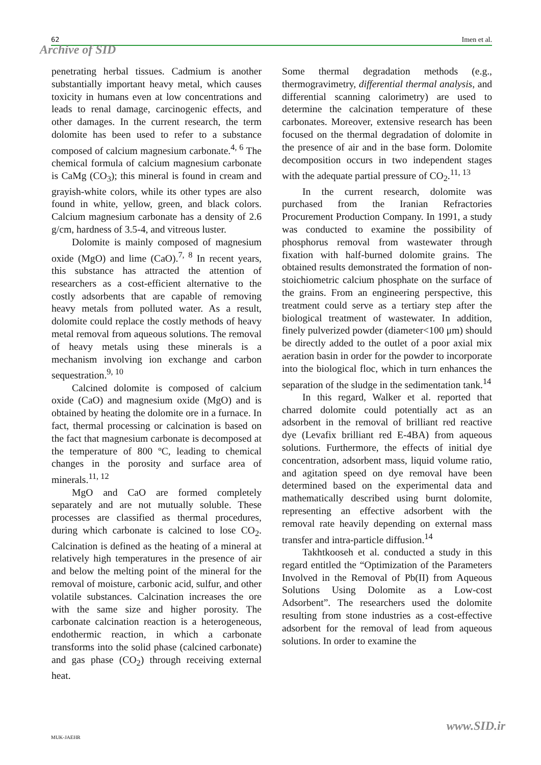62 Imen et al.
Archive of SID
penetrating herbal tissues. Cadmium is another substantially important heavy metal, which causes toxicity in humans even at low concentrations and leads to renal damage, carcinogenic effects, and other damages. In the current research, the term dolomite has been used to refer to a substance composed of calcium magnesium carbonate.<sup>4, 6</sup> The chemical formula of calcium magnesium carbonate is CaMg (CO<sub>3</sub>); this mineral is found in cream and grayish-white colors, while its other types are also found in white, yellow, green, and black colors. Calcium magnesium carbonate has a density of 2.6 g/cm, hardness of 3.5-4, and vitreous luster.
Dolomite is mainly composed of magnesium oxide (MgO) and lime (CaO).<sup>7, 8</sup> In recent years, this substance has attracted the attention of researchers as a cost-efficient alternative to the costly adsorbents that are capable of removing heavy metals from polluted water. As a result, dolomite could replace the costly methods of heavy metal removal from aqueous solutions. The removal of heavy metals using these minerals is a mechanism involving ion exchange and carbon sequestration.<sup>9, 10</sup>
Calcined dolomite is composed of calcium oxide (CaO) and magnesium oxide (MgO) and is obtained by heating the dolomite ore in a furnace. In fact, thermal processing or calcination is based on the fact that magnesium carbonate is decomposed at the temperature of 800 ºC, leading to chemical changes in the porosity and surface area of minerals.<sup>11, 12</sup>
MgO and CaO are formed completely separately and are not mutually soluble. These processes are classified as thermal procedures, during which carbonate is calcined to lose CO<sub>2</sub>. Calcination is defined as the heating of a mineral at relatively high temperatures in the presence of air and below the melting point of the mineral for the removal of moisture, carbonic acid, sulfur, and other volatile substances. Calcination increases the ore with the same size and higher porosity. The carbonate calcination reaction is a heterogeneous, endothermic reaction, in which a carbonate transforms into the solid phase (calcined carbonate) and gas phase (CO<sub>2</sub>) through receiving external heat.
Some thermal degradation methods (e.g., thermogravimetry, differential thermal analysis, and differential scanning calorimetry) are used to determine the calcination temperature of these carbonates. Moreover, extensive research has been focused on the thermal degradation of dolomite in the presence of air and in the base form. Dolomite decomposition occurs in two independent stages with the adequate partial pressure of CO<sub>2</sub>.<sup>11, 13</sup>
In the current research, dolomite was purchased from the Iranian Refractories Procurement Production Company. In 1991, a study was conducted to examine the possibility of phosphorus removal from wastewater through fixation with half-burned dolomite grains. The obtained results demonstrated the formation of non-stoichiometric calcium phosphate on the surface of the grains. From an engineering perspective, this treatment could serve as a tertiary step after the biological treatment of wastewater. In addition, finely pulverized powder (diameter<100 μm) should be directly added to the outlet of a poor axial mix aeration basin in order for the powder to incorporate into the biological floc, which in turn enhances the separation of the sludge in the sedimentation tank.<sup>14</sup>
In this regard, Walker et al. reported that charred dolomite could potentially act as an adsorbent in the removal of brilliant red reactive dye (Levafix brilliant red E-4BA) from aqueous solutions. Furthermore, the effects of initial dye concentration, adsorbent mass, liquid volume ratio, and agitation speed on dye removal have been determined based on the experimental data and mathematically described using burnt dolomite, representing an effective adsorbent with the removal rate heavily depending on external mass transfer and intra-particle diffusion.<sup>14</sup>
Takhtkooseh et al. conducted a study in this regard entitled the “Optimization of the Parameters Involved in the Removal of Pb(II) from Aqueous Solutions Using Dolomite as a Low-cost Adsorbent”. The researchers used the dolomite resulting from stone industries as a cost-effective adsorbent for the removal of lead from aqueous solutions. In order to examine the
MUK-JAEHR
www.SID.ir